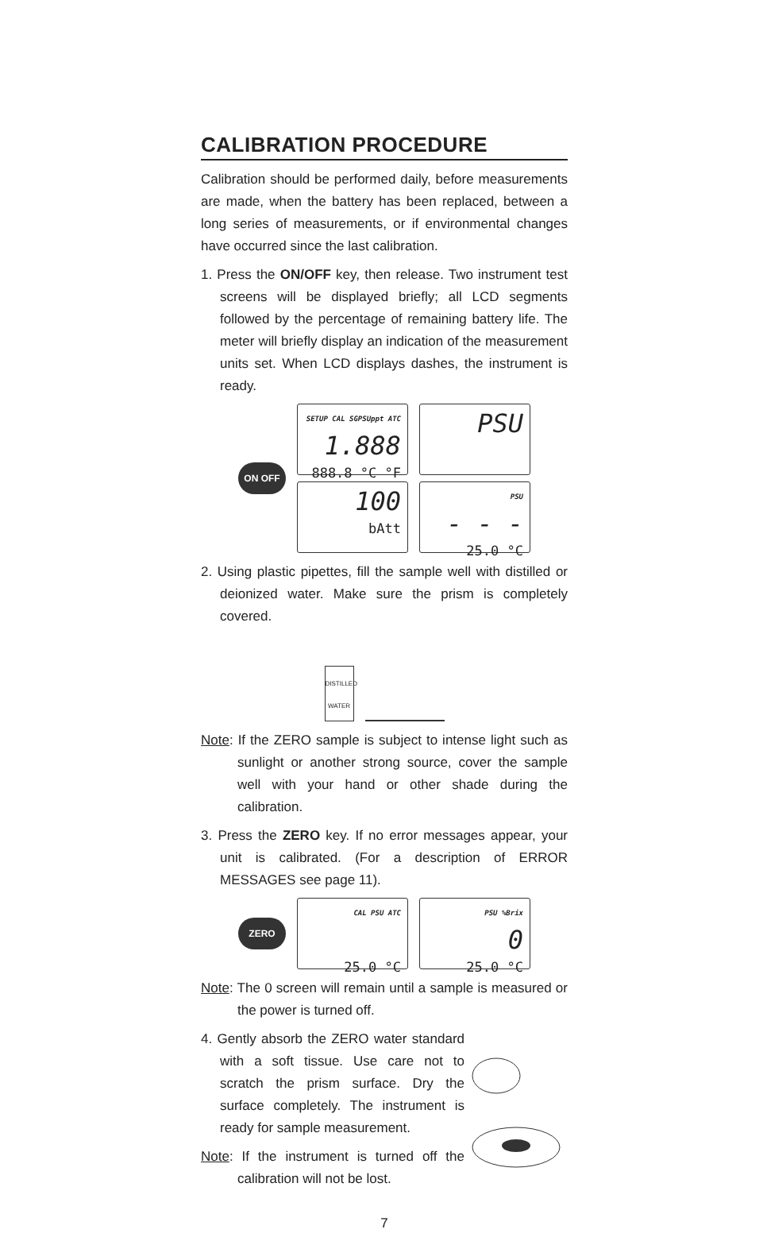CALIBRATION PROCEDURE
Calibration should be performed daily, before measurements are made, when the battery has been replaced, between a long series of measurements, or if environmental changes have occurred since the last calibration.
1. Press the ON/OFF key, then release. Two instrument test screens will be displayed briefly; all LCD segments followed by the percentage of remaining battery life. The meter will briefly display an indication of the measurement units set. When LCD displays dashes, the instrument is ready.
ON OFF
SETUP CAL SGPSUppt ATC
1.888
888.8 °C °F
100
bAtt
PSU
PSU
- - -
25.0 °C
2. Using plastic pipettes, fill the sample well with distilled or deionized water. Make sure the prism is completely covered.
DISTILLED WATER
Note: If the ZERO sample is subject to intense light such as sunlight or another strong source, cover the sample well with your hand or other shade during the calibration.
3. Press the ZERO key. If no error messages appear, your unit is calibrated. (For a description of ERROR MESSAGES see page 11).
ZERO
CAL PSU ATC
25.0 °C
PSU %Brix
0
25.0 °C
Note: The 0 screen will remain until a sample is measured or the power is turned off.
4. Gently absorb the ZERO water standard with a soft tissue. Use care not to scratch the prism surface. Dry the surface completely. The instrument is ready for sample measurement.
Note: If the instrument is turned off the calibration will not be lost.
7